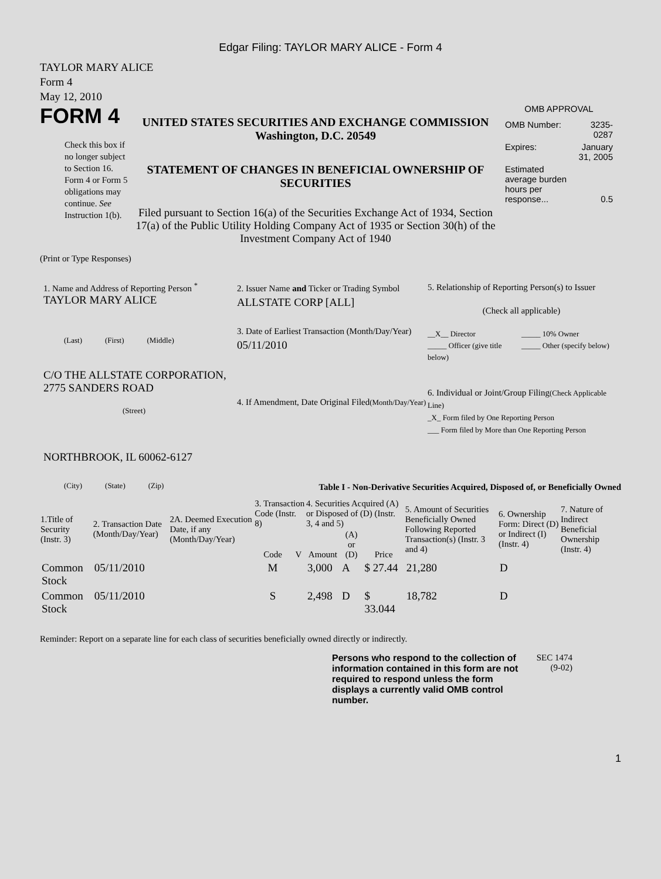Edgar Filing: TAYLOR MARY ALICE - Form 4
TAYLOR MARY ALICE
Form 4
May 12, 2010
FORM 4
Check this box if no longer subject to Section 16. Form 4 or Form 5 obligations may continue. See Instruction 1(b).
UNITED STATES SECURITIES AND EXCHANGE COMMISSION
Washington, D.C. 20549
STATEMENT OF CHANGES IN BENEFICIAL OWNERSHIP OF SECURITIES
Filed pursuant to Section 16(a) of the Securities Exchange Act of 1934, Section 17(a) of the Public Utility Holding Company Act of 1935 or Section 30(h) of the Investment Company Act of 1940
OMB APPROVAL
| OMB Number: | 3235-0287 |
| Expires: | January 31, 2005 |
| Estimated average burden hours per response... | 0.5 |
(Print or Type Responses)
1. Name and Address of Reporting Person <sup>*</sup>
TAYLOR MARY ALICE
(Last) (First) (Middle)
C/O THE ALLSTATE CORPORATION, 2775 SANDERS ROAD
(Street)
NORTHBROOK, IL 60062-6127
(City) (State) (Zip)
2. Issuer Name and Ticker or Trading Symbol
ALLSTATE CORP [ALL]
3. Date of Earliest Transaction (Month/Day/Year)
05/11/2010
4. If Amendment, Date Original Filed(Month/Day/Year)
5. Relationship of Reporting Person(s) to Issuer
(Check all applicable)
__X__ Director
_____ Officer (give title below)
_____ 10% Owner
_____ Other (specify below)
6. Individual or Joint/Group Filing(Check Applicable Line)
_X_ Form filed by One Reporting Person
___ Form filed by More than One Reporting Person
Table I - Non-Derivative Securities Acquired, Disposed of, or Beneficially Owned
| 1.Title of Security (Instr. 3) | 2. Transaction Date (Month/Day/Year) | 2A. Deemed Execution Date, if any (Month/Day/Year) | 3. Transaction Code (Instr. 8) | | 4. Securities Acquired (A) or Disposed of (D) (Instr. 3, 4 and 5) | | | 5. Amount of Securities Beneficially Owned Following Reported Transaction(s) (Instr. 3 and 4) | 6. Ownership Form: Direct (D) or Indirect (I) (Instr. 4) | 7. Nature of Indirect Beneficial Ownership (Instr. 4) |
| --- | --- | --- | --- | --- | --- | --- | --- | --- | --- | --- |
| | | | Code | V | Amount | (A) or (D) | Price | | | |
| Common Stock | 05/11/2010 | | M | | 3,000 | A | $ 27.44 | 21,280 | D | |
| Common Stock | 05/11/2010 | | S | | 2,498 | D | $ 33.044 | 18,782 | D | |
Reminder: Report on a separate line for each class of securities beneficially owned directly or indirectly.
Persons who respond to the collection of information contained in this form are not required to respond unless the form displays a currently valid OMB control number.
SEC 1474
(9-02)
1